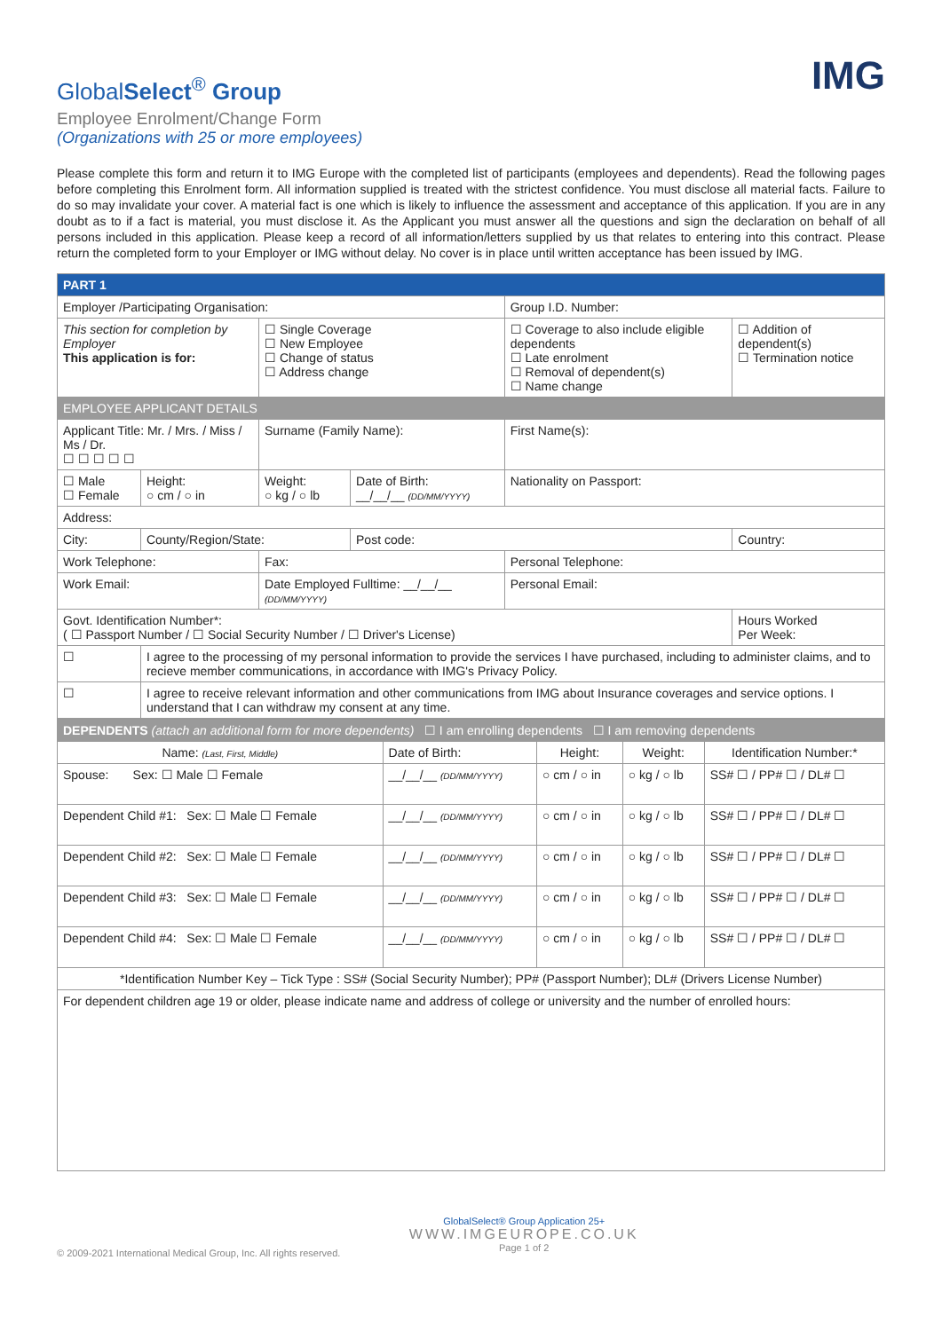GlobalSelect<sup>®</sup> Group
Employee Enrolment/Change Form
(Organizations with 25 or more employees)
IMG
Please complete this form and return it to IMG Europe with the completed list of participants (employees and dependents). Read the following pages before completing this Enrolment form. All information supplied is treated with the strictest confidence. You must disclose all material facts. Failure to do so may invalidate your cover. A material fact is one which is likely to influence the assessment and acceptance of this application. If you are in any doubt as to if a fact is material, you must disclose it. As the Applicant you must answer all the questions and sign the declaration on behalf of all persons included in this application. Please keep a record of all information/letters supplied by us that relates to entering into this contract. Please return the completed form to your Employer or IMG without delay. No cover is in place until written acceptance has been issued by IMG.
| PART 1 | | | | | |
| Employer /Participating Organisation: | | | | Group I.D. Number: | |
| This section for completion by Employer This application is for: | | ☐ Single Coverage ☐ New Employee ☐ Change of status ☐ Address change | | ☐ Coverage to also include eligible dependents ☐ Late enrolment ☐ Removal of dependent(s) ☐ Name change | ☐ Addition of dependent(s) ☐ Termination notice |
| EMPLOYEE APPLICANT DETAILS | | | | | |
| Applicant Title: Mr. / Mrs. / Miss / Ms / Dr. ☐ ☐ ☐ ☐ ☐ | | Surname (Family Name): | | First Name(s): | |
| ☐ Male ☐ Female | Height: ○ cm / ○ in | Weight: ○ kg / ○ lb | Date of Birth: __/__/__ (DD/MM/YYYY) | Nationality on Passport: | |
| Address: | | | | | |
| City: | County/Region/State: | | Post code: | | Country: |
| Work Telephone: | | Fax: | | Personal Telephone: | |
| Work Email: | | Date Employed Fulltime: __/__/__ (DD/MM/YYYY) | | Personal Email: | |
| Govt. Identification Number*: ( ☐ Passport Number / ☐ Social Security Number / ☐ Driver's License) | | | | | Hours Worked Per Week: |
| ☐ | I agree to the processing of my personal information to provide the services I have purchased, including to administer claims, and to recieve member communications, in accordance with IMG's Privacy Policy. | | | | |
| ☐ | I agree to receive relevant information and other communications from IMG about Insurance coverages and service options. I understand that I can withdraw my consent at any time. | | | | |
| DEPENDENTS (attach an additional form for more dependents) ☐ I am enrolling dependents ☐ I am removing dependents | | | | |
| Name: (Last, First, Middle) | Date of Birth: | Height: | Weight: | Identification Number:* |
| Spouse: Sex: ☐ Male ☐ Female | __/__/__ (DD/MM/YYYY) | ○ cm / ○ in | ○ kg / ○ lb | SS# ☐ / PP# ☐ / DL# ☐ |
| Dependent Child #1: Sex: ☐ Male ☐ Female | __/__/__ (DD/MM/YYYY) | ○ cm / ○ in | ○ kg / ○ lb | SS# ☐ / PP# ☐ / DL# ☐ |
| Dependent Child #2: Sex: ☐ Male ☐ Female | __/__/__ (DD/MM/YYYY) | ○ cm / ○ in | ○ kg / ○ lb | SS# ☐ / PP# ☐ / DL# ☐ |
| Dependent Child #3: Sex: ☐ Male ☐ Female | __/__/__ (DD/MM/YYYY) | ○ cm / ○ in | ○ kg / ○ lb | SS# ☐ / PP# ☐ / DL# ☐ |
| Dependent Child #4: Sex: ☐ Male ☐ Female | __/__/__ (DD/MM/YYYY) | ○ cm / ○ in | ○ kg / ○ lb | SS# ☐ / PP# ☐ / DL# ☐ |
| *Identification Number Key – Tick Type : SS# (Social Security Number); PP# (Passport Number); DL# (Drivers License Number) | | | | |
| For dependent children age 19 or older, please indicate name and address of college or university and the number of enrolled hours: | | | | |
© 2009-2021 International Medical Group, Inc. All rights reserved.
GlobalSelect® Group Application 25+
WWW.IMGEUROPE.CO.UK
Page 1 of 2